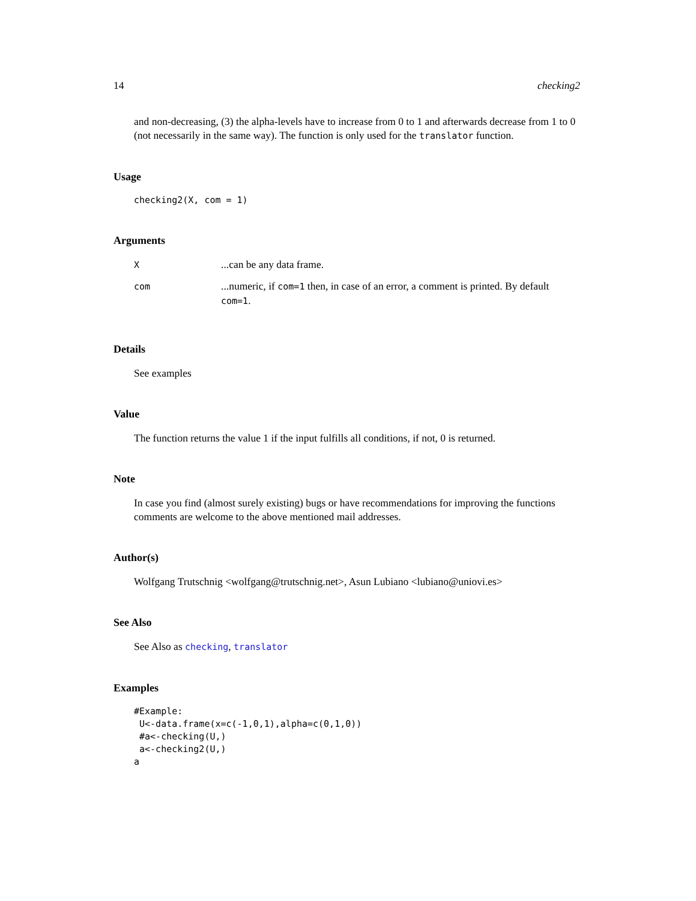14 checking2
and non-decreasing, (3) the alpha-levels have to increase from 0 to 1 and afterwards decrease from 1 to 0 (not necessarily in the same way). The function is only used for the translator function.
Usage
checking2(X, com = 1)
Arguments
| X | ...can be any data frame. |
| com | ...numeric, if com=1 then, in case of an error, a comment is printed. By default com=1 . |
Details
See examples
Value
The function returns the value 1 if the input fulfills all conditions, if not, 0 is returned.
Note
In case you find (almost surely existing) bugs or have recommendations for improving the functions comments are welcome to the above mentioned mail addresses.
Author(s)
Wolfgang Trutschnig <wolfgang@trutschnig.net>, Asun Lubiano <lubiano@uniovi.es>
See Also
See Also as checking, translator
Examples
#Example:
 U<-data.frame(x=c(-1,0,1),alpha=c(0,1,0))
 #a<-checking(U,)
 a<-checking2(U,)
a